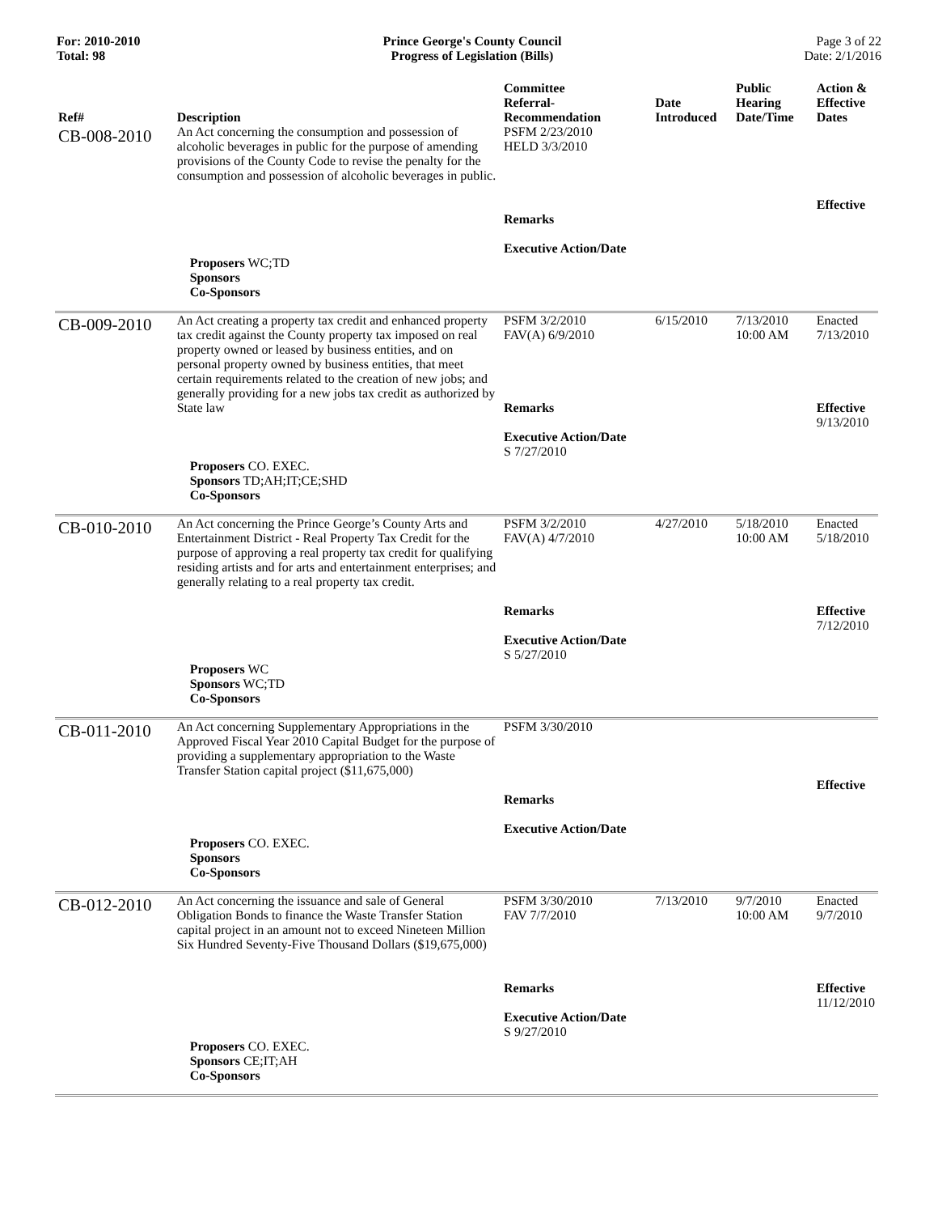For: 2010-2010
Total: 98
Prince George's County Council
Progress of Legislation (Bills)
Page 3 of 22
Date: 2/1/2016
| Ref# | Description | Committee Referral- Recommendation | Date Introduced | Public Hearing Date/Time | Action & Effective Dates |
| --- | --- | --- | --- | --- | --- |
| CB-008-2010 | An Act concerning the consumption and possession of alcoholic beverages in public for the purpose of amending provisions of the County Code to revise the penalty for the consumption and possession of alcoholic beverages in public. | PSFM 2/23/2010 HELD 3/3/2010 Remarks Executive Action/Date | | | Effective |
| | Proposers WC;TD Sponsors Co-Sponsors | | | | |
| CB-009-2010 | An Act creating a property tax credit and enhanced property tax credit against the County property tax imposed on real property owned or leased by business entities, and on personal property owned by business entities, that meet certain requirements related to the creation of new jobs; and generally providing for a new jobs tax credit as authorized by State law | PSFM 3/2/2010 FAV(A) 6/9/2010 Remarks Executive Action/Date S 7/27/2010 | 6/15/2010 | 7/13/2010 10:00 AM | Enacted 7/13/2010 Effective 9/13/2010 |
| | Proposers CO. EXEC. Sponsors TD;AH;IT;CE;SHD Co-Sponsors | | | | |
| CB-010-2010 | An Act concerning the Prince George’s County Arts and Entertainment District - Real Property Tax Credit for the purpose of approving a real property tax credit for qualifying residing artists and for arts and entertainment enterprises; and generally relating to a real property tax credit. | PSFM 3/2/2010 FAV(A) 4/7/2010 Remarks Executive Action/Date S 5/27/2010 | 4/27/2010 | 5/18/2010 10:00 AM | Enacted 5/18/2010 Effective 7/12/2010 |
| | Proposers WC Sponsors WC;TD Co-Sponsors | | | | |
| CB-011-2010 | An Act concerning Supplementary Appropriations in the Approved Fiscal Year 2010 Capital Budget for the purpose of providing a supplementary appropriation to the Waste Transfer Station capital project ($11,675,000) | PSFM 3/30/2010 Remarks Executive Action/Date | | | Effective |
| | Proposers CO. EXEC. Sponsors Co-Sponsors | | | | |
| CB-012-2010 | An Act concerning the issuance and sale of General Obligation Bonds to finance the Waste Transfer Station capital project in an amount not to exceed Nineteen Million Six Hundred Seventy-Five Thousand Dollars ($19,675,000) | PSFM 3/30/2010 FAV 7/7/2010 Remarks Executive Action/Date S 9/27/2010 | 7/13/2010 | 9/7/2010 10:00 AM | Enacted 9/7/2010 Effective 11/12/2010 |
| | Proposers CO. EXEC. Sponsors CE;IT;AH Co-Sponsors | | | | |